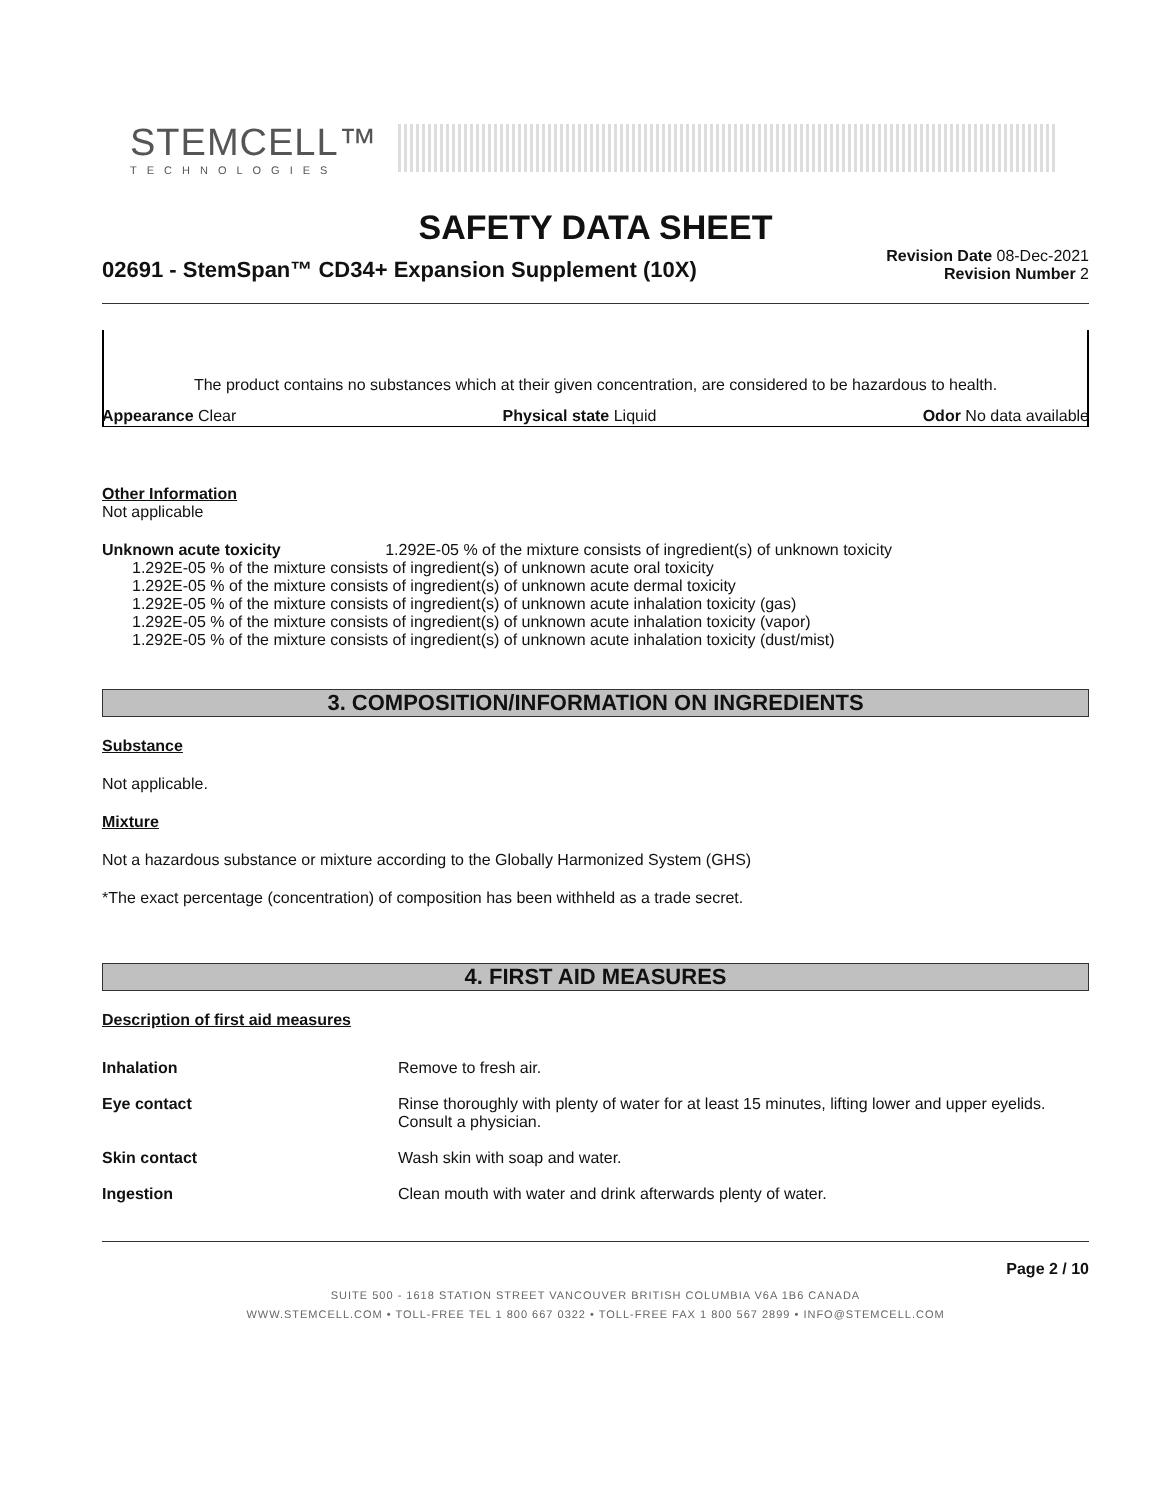STEMCELL™
TECHNOLOGIES
SAFETY DATA SHEET
02691 - StemSpan™ CD34+ Expansion Supplement (10X)
Revision Date 08-Dec-2021
Revision Number 2
The product contains no substances which at their given concentration, are considered to be hazardous to health.
Appearance Clear Physical state Liquid Odor No data available
Other Information
Not applicable
Unknown acute toxicity 1.292E-05 % of the mixture consists of ingredient(s) of unknown toxicity
1.292E-05 % of the mixture consists of ingredient(s) of unknown acute oral toxicity
1.292E-05 % of the mixture consists of ingredient(s) of unknown acute dermal toxicity
1.292E-05 % of the mixture consists of ingredient(s) of unknown acute inhalation toxicity (gas)
1.292E-05 % of the mixture consists of ingredient(s) of unknown acute inhalation toxicity (vapor)
1.292E-05 % of the mixture consists of ingredient(s) of unknown acute inhalation toxicity (dust/mist)
3. COMPOSITION/INFORMATION ON INGREDIENTS
Substance
Not applicable.
Mixture
Not a hazardous substance or mixture according to the Globally Harmonized System (GHS)
*The exact percentage (concentration) of composition has been withheld as a trade secret.
4. FIRST AID MEASURES
Description of first aid measures
| Inhalation | Remove to fresh air. |
| Eye contact | Rinse thoroughly with plenty of water for at least 15 minutes, lifting lower and upper eyelids. Consult a physician. |
| Skin contact | Wash skin with soap and water. |
| Ingestion | Clean mouth with water and drink afterwards plenty of water. |
Page 2 / 10
SUITE 500 - 1618 STATION STREET VANCOUVER BRITISH COLUMBIA V6A 1B6 CANADA
WWW.STEMCELL.COM • TOLL-FREE TEL 1 800 667 0322 • TOLL-FREE FAX 1 800 567 2899 • INFO@STEMCELL.COM